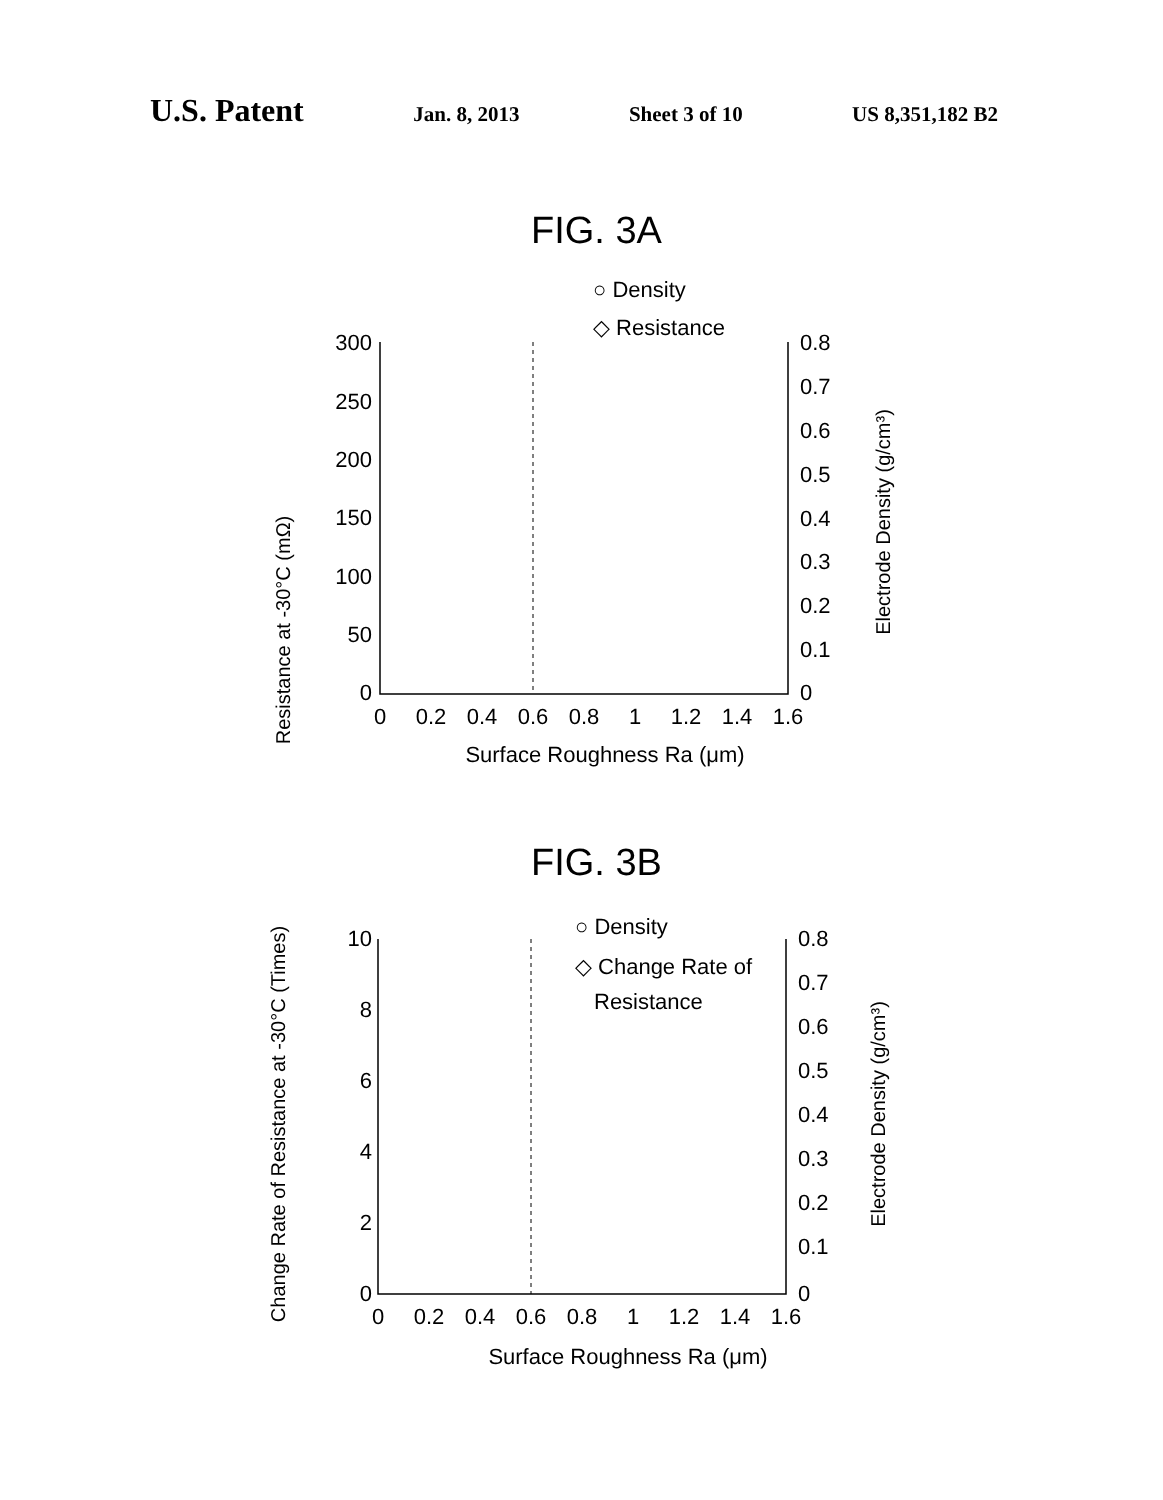U.S. Patent Jan. 8, 2013 Sheet 3 of 10 US 8,351,182 B2
FIG. 3A
○ Density
◇ Resistance
Resistance at -30°C (mΩ)
Electrode Density (g/cm³)
300
250
200
150
100
50
0
0.8
0.7
0.6
0.5
0.4
0.3
0.2
0.1
0
0
0.2
0.4
0.6
0.8
1
1.2
1.4
1.6
Surface Roughness Ra (μm)
FIG. 3B
○ Density
◇ Change Rate of
Resistance
Change Rate of Resistance at -30°C (Times)
Electrode Density (g/cm³)
10
8
6
4
2
0
0.8
0.7
0.6
0.5
0.4
0.3
0.2
0.1
0
0
0.2
0.4
0.6
0.8
1
1.2
1.4
1.6
Surface Roughness Ra (μm)